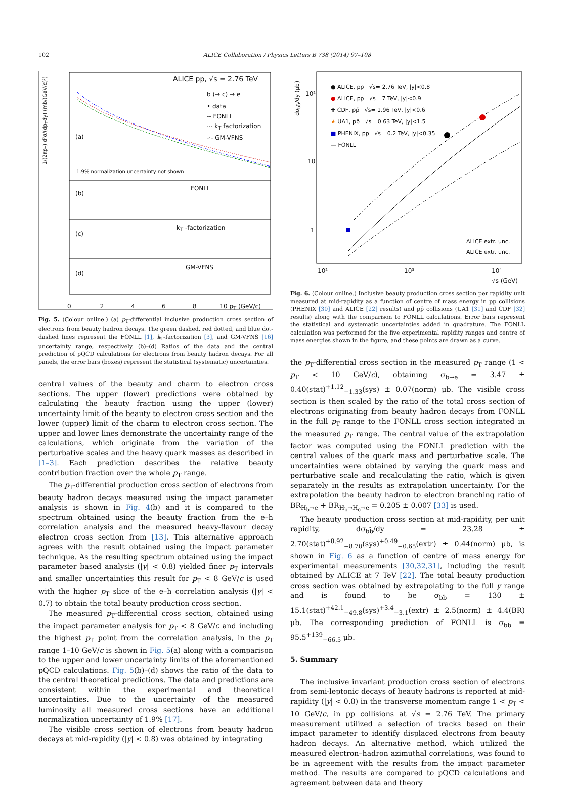102 ALICE Collaboration / Physics Letters B 738 (2014) 97–108
ALICE pp, √s = 2.76 TeV
b (→ c) → e
• data
-- FONLL
··· k<sub>T</sub> factorization
-·- GM-VFNS
(a)
1.9% normalization uncertainty not shown
(b)
FONLL
(c)
k<sub>T</sub> -factorization
(d)
GM-VFNS
0 2 4 6 8 10 p<sub>T</sub> (GeV/c)
1/(2πp<sub>T</sub>) d²σ/(dp<sub>T</sub>dy) (mb/(GeV/c)²)
Fig. 5. (Colour online.) (a) p<sub>T</sub>-differential inclusive production cross section of electrons from beauty hadron decays. The green dashed, red dotted, and blue dot-dashed lines represent the FONLL [1], k<sub>T</sub>-factorization [3], and GM-VFNS [16] uncertainty range, respectively. (b)–(d) Ratios of the data and the central prediction of pQCD calculations for electrons from beauty hadron decays. For all panels, the error bars (boxes) represent the statistical (systematic) uncertainties.
central values of the beauty and charm to electron cross sections. The upper (lower) predictions were obtained by calculating the beauty fraction using the upper (lower) uncertainty limit of the beauty to electron cross section and the lower (upper) limit of the charm to electron cross section. The upper and lower lines demonstrate the uncertainty range of the calculations, which originate from the variation of the perturbative scales and the heavy quark masses as described in [1–3]. Each prediction describes the relative beauty contribution fraction over the whole p<sub>T</sub> range.
The p<sub>T</sub>-differential production cross section of electrons from beauty hadron decays measured using the impact parameter analysis is shown in Fig. 4(b) and it is compared to the spectrum obtained using the beauty fraction from the e–h correlation analysis and the measured heavy-flavour decay electron cross section from [13]. This alternative approach agrees with the result obtained using the impact parameter technique. As the resulting spectrum obtained using the impact parameter based analysis (|y| < 0.8) yielded finer p<sub>T</sub> intervals and smaller uncertainties this result for p<sub>T</sub> < 8 GeV/c is used with the higher p<sub>T</sub> slice of the e–h correlation analysis (|y| < 0.7) to obtain the total beauty production cross section.
The measured p<sub>T</sub>-differential cross section, obtained using the impact parameter analysis for p<sub>T</sub> < 8 GeV/c and including the highest p<sub>T</sub> point from the correlation analysis, in the p<sub>T</sub> range 1–10 GeV/c is shown in Fig. 5(a) along with a comparison to the upper and lower uncertainty limits of the aforementioned pQCD calculations. Fig. 5(b)–(d) shows the ratio of the data to the central theoretical predictions. The data and predictions are consistent within the experimental and theoretical uncertainties. Due to the uncertainty of the measured luminosity all measured cross sections have an additional normalization uncertainty of 1.9% [17].
The visible cross section of electrons from beauty hadron decays at mid-rapidity (|y| < 0.8) was obtained by integrating
● ALICE, pp √s= 2.76 TeV, |y|<0.8
● ALICE, pp √s= 7 TeV, |y|<0.9
✚ CDF, pp̄ √s= 1.96 TeV, |y|<0.6
★ UA1, pp̄ √s= 0.63 TeV, |y|<1.5
■ PHENIX, pp √s= 0.2 TeV, |y|<0.35
— FONLL
dσ<sub>bb̄</sub>/dy (μb)
10²
10
1
ALICE extr. unc.
ALICE extr. unc.
10² 10³ 10⁴
√s (GeV)
Fig. 6. (Colour online.) Inclusive beauty production cross section per rapidity unit measured at mid-rapidity as a function of centre of mass energy in pp collisions (PHENIX [30] and ALICE [22] results) and pp̄ collisions (UA1 [31] and CDF [32] results) along with the comparison to FONLL calculations. Error bars represent the statistical and systematic uncertainties added in quadrature. The FONLL calculation was performed for the five experimental rapidity ranges and centre of mass energies shown in the figure, and these points are drawn as a curve.
the p<sub>T</sub>-differential cross section in the measured p<sub>T</sub> range (1 < p<sub>T</sub> < 10 GeV/c), obtaining σ<sub>b→e</sub> = 3.47 ± 0.40(stat)<sup>+1.12</sup><sub>−1.33</sub>(sys) ± 0.07(norm) μb. The visible cross section is then scaled by the ratio of the total cross section of electrons originating from beauty hadron decays from FONLL in the full p<sub>T</sub> range to the FONLL cross section integrated in the measured p<sub>T</sub> range. The central value of the extrapolation factor was computed using the FONLL prediction with the central values of the quark mass and perturbative scale. The uncertainties were obtained by varying the quark mass and perturbative scale and recalculating the ratio, which is given separately in the results as extrapolation uncertainty. For the extrapolation the beauty hadron to electron branching ratio of BR<sub>H<sub>b</sub>→e</sub> + BR<sub>H<sub>b</sub>→H<sub>c</sub>→e</sub> = 0.205 ± 0.007 [33] is used.
The beauty production cross section at mid-rapidity, per unit rapidity, dσ<sub>bb̄</sub>/dy = 23.28 ± 2.70(stat)<sup>+8.92</sup><sub>−8.70</sub>(sys)<sup>+0.49</sup><sub>−0.65</sub>(extr) ± 0.44(norm) μb, is shown in Fig. 6 as a function of centre of mass energy for experimental measurements [30,32,31], including the result obtained by ALICE at 7 TeV [22]. The total beauty production cross section was obtained by extrapolating to the full y range and is found to be σ<sub>bb̄</sub> = 130 ± 15.1(stat)<sup>+42.1</sup><sub>−49.8</sub>(sys)<sup>+3.4</sup><sub>−3.1</sub>(extr) ± 2.5(norm) ± 4.4(BR) μb. The corresponding prediction of FONLL is σ<sub>bb̄</sub> = 95.5<sup>+139</sup><sub>−66.5</sub> μb.
5. Summary
The inclusive invariant production cross section of electrons from semi-leptonic decays of beauty hadrons is reported at mid-rapidity (|y| < 0.8) in the transverse momentum range 1 < p<sub>T</sub> < 10 GeV/c, in pp collisions at √s = 2.76 TeV. The primary measurement utilized a selection of tracks based on their impact parameter to identify displaced electrons from beauty hadron decays. An alternative method, which utilized the measured electron–hadron azimuthal correlations, was found to be in agreement with the results from the impact parameter method. The results are compared to pQCD calculations and agreement between data and theory